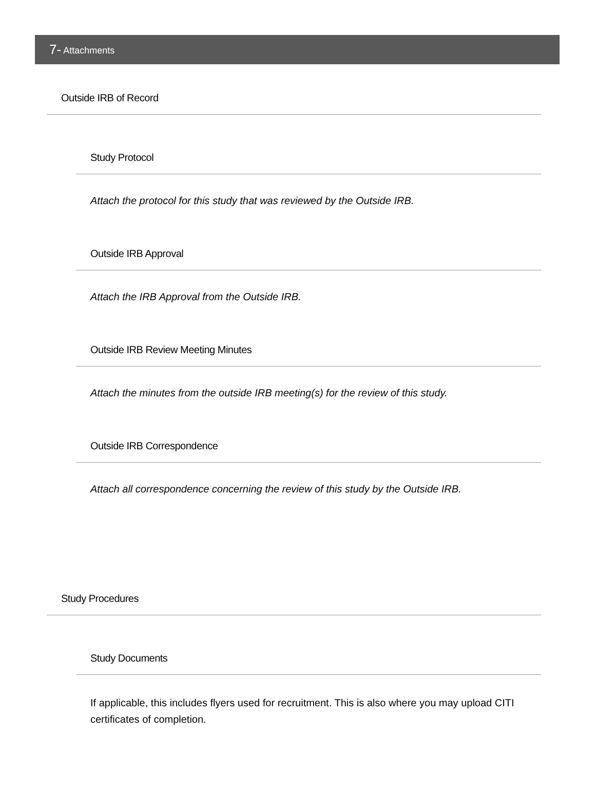7- Attachments
Outside IRB of Record
Study Protocol
Attach the protocol for this study that was reviewed by the Outside IRB.
Outside IRB Approval
Attach the IRB Approval from the Outside IRB.
Outside IRB Review Meeting Minutes
Attach the minutes from the outside IRB meeting(s) for the review of this study.
Outside IRB Correspondence
Attach all correspondence concerning the review of this study by the Outside IRB.
Study Procedures
Study Documents
If applicable, this includes flyers used for recruitment. This is also where you may upload CITI certificates of completion.